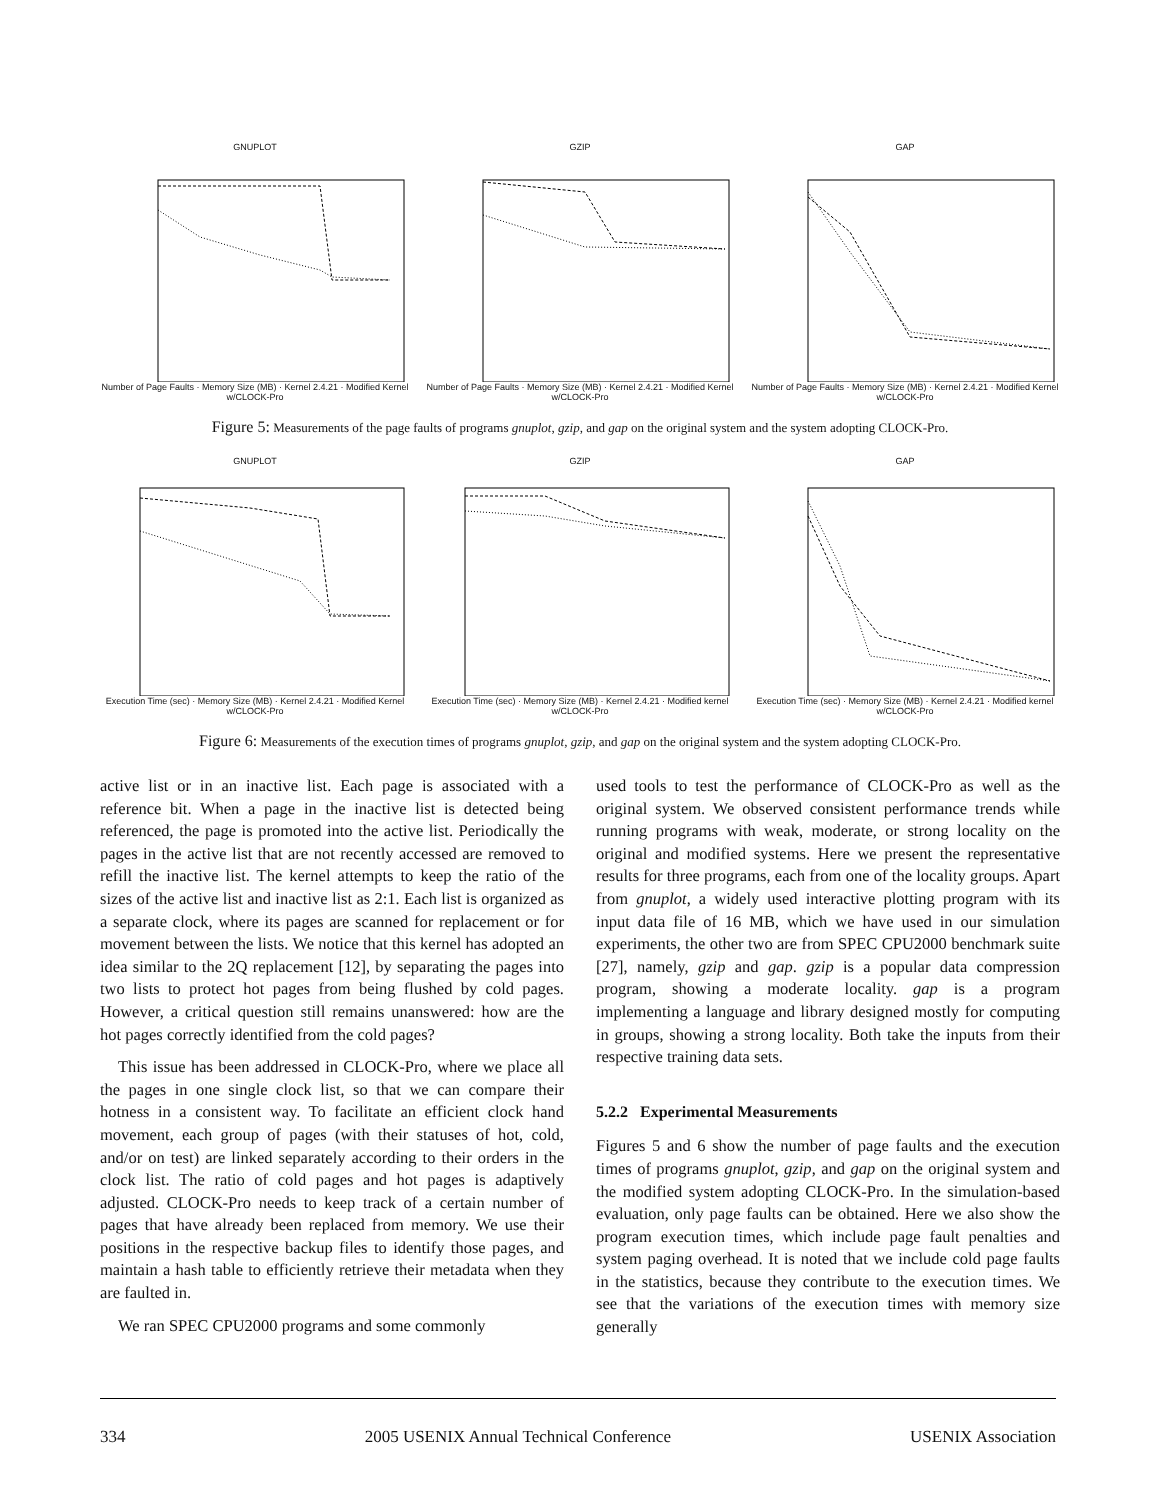GNUPLOT
Number of Page Faults · Memory Size (MB) · Kernel 2.4.21 · Modified Kernel w/CLOCK-Pro
GZIP
Number of Page Faults · Memory Size (MB) · Kernel 2.4.21 · Modified Kernel w/CLOCK-Pro
GAP
Number of Page Faults · Memory Size (MB) · Kernel 2.4.21 · Modified Kernel w/CLOCK-Pro
Figure 5: Measurements of the page faults of programs gnuplot, gzip, and gap on the original system and the system adopting CLOCK-Pro.
GNUPLOT
Execution Time (sec) · Memory Size (MB) · Kernel 2.4.21 · Modified Kernel w/CLOCK-Pro
GZIP
Execution Time (sec) · Memory Size (MB) · Kernel 2.4.21 · Modified kernel w/CLOCK-Pro
GAP
Execution Time (sec) · Memory Size (MB) · Kernel 2.4.21 · Modified kernel w/CLOCK-Pro
Figure 6: Measurements of the execution times of programs gnuplot, gzip, and gap on the original system and the system adopting CLOCK-Pro.
active list or in an inactive list. Each page is associated with a reference bit. When a page in the inactive list is detected being referenced, the page is promoted into the active list. Periodically the pages in the active list that are not recently accessed are removed to refill the inactive list. The kernel attempts to keep the ratio of the sizes of the active list and inactive list as 2:1. Each list is organized as a separate clock, where its pages are scanned for replacement or for movement between the lists. We notice that this kernel has adopted an idea similar to the 2Q replacement [12], by separating the pages into two lists to protect hot pages from being flushed by cold pages. However, a critical question still remains unanswered: how are the hot pages correctly identified from the cold pages?
This issue has been addressed in CLOCK-Pro, where we place all the pages in one single clock list, so that we can compare their hotness in a consistent way. To facilitate an efficient clock hand movement, each group of pages (with their statuses of hot, cold, and/or on test) are linked separately according to their orders in the clock list. The ratio of cold pages and hot pages is adaptively adjusted. CLOCK-Pro needs to keep track of a certain number of pages that have already been replaced from memory. We use their positions in the respective backup files to identify those pages, and maintain a hash table to efficiently retrieve their metadata when they are faulted in.
We ran SPEC CPU2000 programs and some commonly
used tools to test the performance of CLOCK-Pro as well as the original system. We observed consistent performance trends while running programs with weak, moderate, or strong locality on the original and modified systems. Here we present the representative results for three programs, each from one of the locality groups. Apart from gnuplot, a widely used interactive plotting program with its input data file of 16 MB, which we have used in our simulation experiments, the other two are from SPEC CPU2000 benchmark suite [27], namely, gzip and gap. gzip is a popular data compression program, showing a moderate locality. gap is a program implementing a language and library designed mostly for computing in groups, showing a strong locality. Both take the inputs from their respective training data sets.
5.2.2 Experimental Measurements
Figures 5 and 6 show the number of page faults and the execution times of programs gnuplot, gzip, and gap on the original system and the modified system adopting CLOCK-Pro. In the simulation-based evaluation, only page faults can be obtained. Here we also show the program execution times, which include page fault penalties and system paging overhead. It is noted that we include cold page faults in the statistics, because they contribute to the execution times. We see that the variations of the execution times with memory size generally
334 2005 USENIX Annual Technical Conference USENIX Association